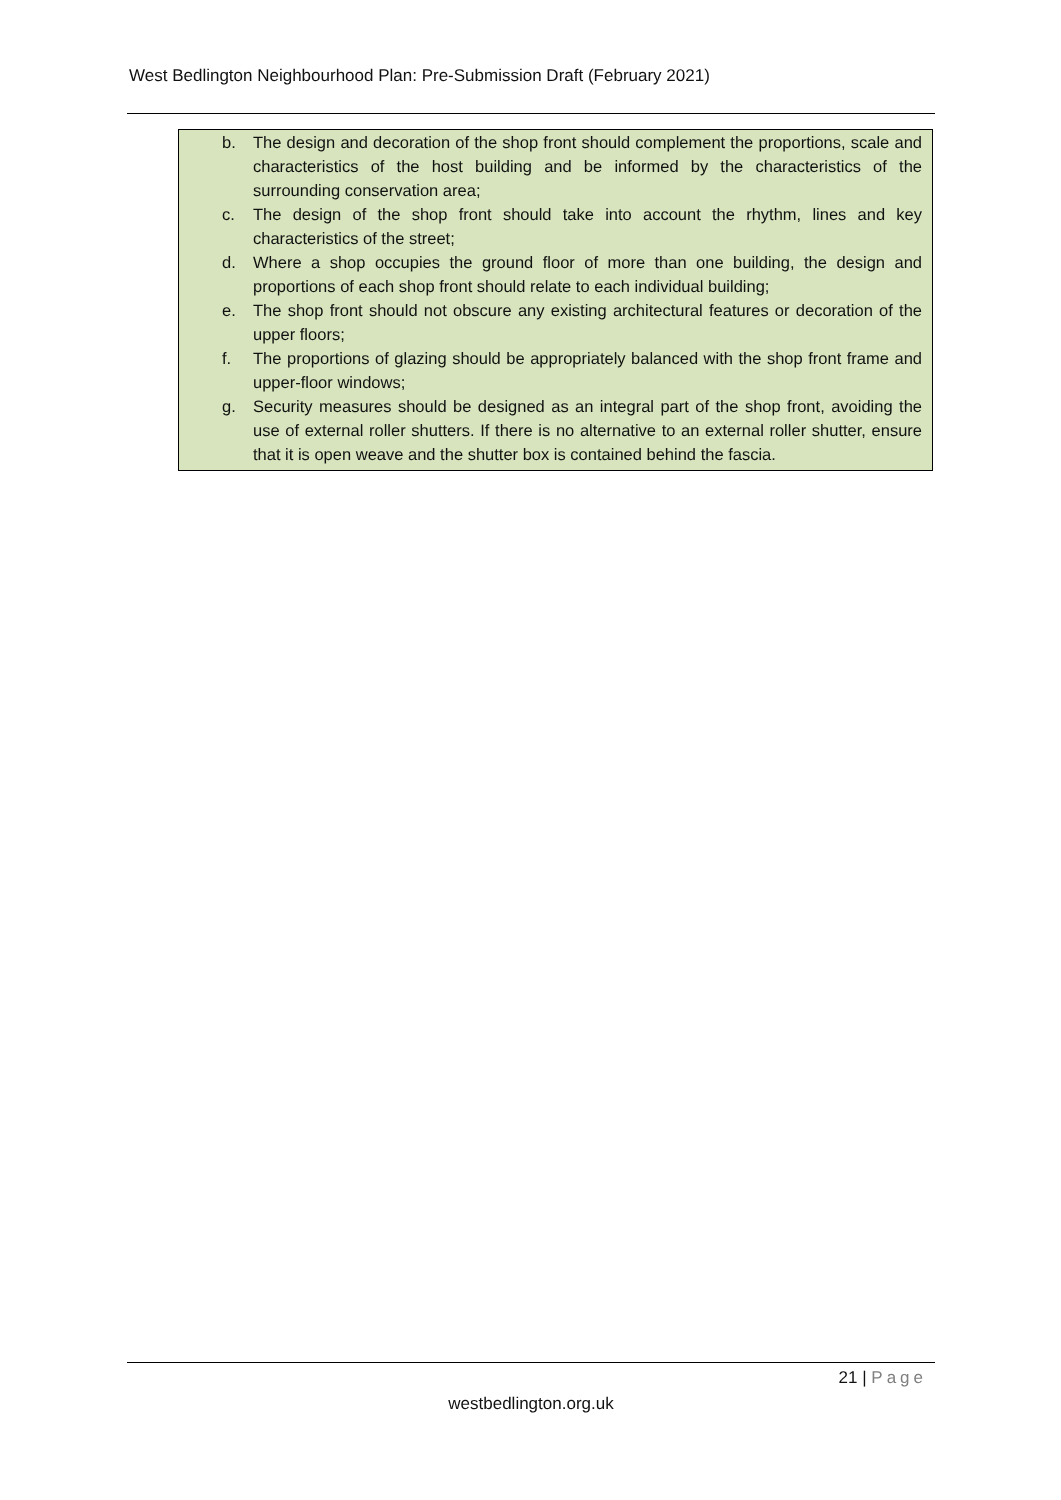West Bedlington Neighbourhood Plan: Pre-Submission Draft (February 2021)
b. The design and decoration of the shop front should complement the proportions, scale and characteristics of the host building and be informed by the characteristics of the surrounding conservation area;
c. The design of the shop front should take into account the rhythm, lines and key characteristics of the street;
d. Where a shop occupies the ground floor of more than one building, the design and proportions of each shop front should relate to each individual building;
e. The shop front should not obscure any existing architectural features or decoration of the upper floors;
f. The proportions of glazing should be appropriately balanced with the shop front frame and upper-floor windows;
g. Security measures should be designed as an integral part of the shop front, avoiding the use of external roller shutters. If there is no alternative to an external roller shutter, ensure that it is open weave and the shutter box is contained behind the fascia.
21 | Page
westbedlington.org.uk